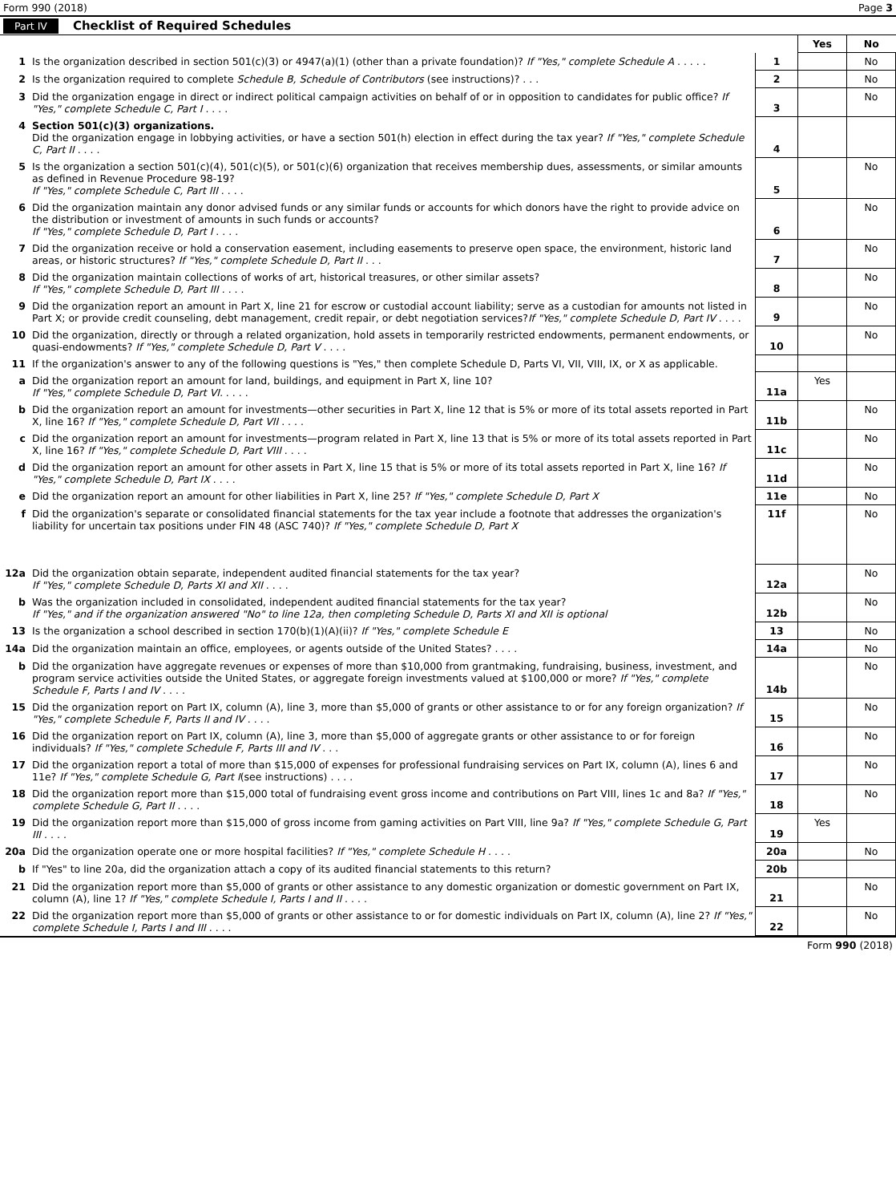Form 990 (2018) Page 3
Part IV Checklist of Required Schedules
| | | | Yes | No |
| 1 | Is the organization described in section 501(c)(3) or 4947(a)(1) (other than a private foundation)? If "Yes," complete Schedule A . . . . . | 1 | | No |
| 2 | Is the organization required to complete Schedule B, Schedule of Contributors (see instructions)? . . . | 2 | | No |
| 3 | Did the organization engage in direct or indirect political campaign activities on behalf of or in opposition to candidates for public office? If "Yes," complete Schedule C, Part I . . . . | 3 | | No |
| 4 | Section 501(c)(3) organizations. Did the organization engage in lobbying activities, or have a section 501(h) election in effect during the tax year? If "Yes," complete Schedule C, Part II . . . . | 4 | | |
| 5 | Is the organization a section 501(c)(4), 501(c)(5), or 501(c)(6) organization that receives membership dues, assessments, or similar amounts as defined in Revenue Procedure 98-19? If "Yes," complete Schedule C, Part III . . . . | 5 | | No |
| 6 | Did the organization maintain any donor advised funds or any similar funds or accounts for which donors have the right to provide advice on the distribution or investment of amounts in such funds or accounts? If "Yes," complete Schedule D, Part I . . . . | 6 | | No |
| 7 | Did the organization receive or hold a conservation easement, including easements to preserve open space, the environment, historic land areas, or historic structures? If "Yes," complete Schedule D, Part II . . . | 7 | | No |
| 8 | Did the organization maintain collections of works of art, historical treasures, or other similar assets? If "Yes," complete Schedule D, Part III . . . . | 8 | | No |
| 9 | Did the organization report an amount in Part X, line 21 for escrow or custodial account liability; serve as a custodian for amounts not listed in Part X; or provide credit counseling, debt management, credit repair, or debt negotiation services? If "Yes," complete Schedule D, Part IV . . . . | 9 | | No |
| 10 | Did the organization, directly or through a related organization, hold assets in temporarily restricted endowments, permanent endowments, or quasi-endowments? If "Yes," complete Schedule D, Part V . . . . | 10 | | No |
| 11 | If the organization's answer to any of the following questions is "Yes," then complete Schedule D, Parts VI, VII, VIII, IX, or X as applicable. | | | |
| a | Did the organization report an amount for land, buildings, and equipment in Part X, line 10? If "Yes," complete Schedule D, Part VI. . . . . | 11a | Yes | |
| b | Did the organization report an amount for investments—other securities in Part X, line 12 that is 5% or more of its total assets reported in Part X, line 16? If "Yes," complete Schedule D, Part VII . . . . | 11b | | No |
| c | Did the organization report an amount for investments—program related in Part X, line 13 that is 5% or more of its total assets reported in Part X, line 16? If "Yes," complete Schedule D, Part VIII . . . . | 11c | | No |
| d | Did the organization report an amount for other assets in Part X, line 15 that is 5% or more of its total assets reported in Part X, line 16? If "Yes," complete Schedule D, Part IX . . . . | 11d | | No |
| e | Did the organization report an amount for other liabilities in Part X, line 25? If "Yes," complete Schedule D, Part X | 11e | | No |
| f | Did the organization's separate or consolidated financial statements for the tax year include a footnote that addresses the organization's liability for uncertain tax positions under FIN 48 (ASC 740)? If "Yes," complete Schedule D, Part X | 11f | | No |
| 12a | Did the organization obtain separate, independent audited financial statements for the tax year? If "Yes," complete Schedule D, Parts XI and XII . . . . | 12a | | No |
| b | Was the organization included in consolidated, independent audited financial statements for the tax year? If "Yes," and if the organization answered "No" to line 12a, then completing Schedule D, Parts XI and XII is optional | 12b | | No |
| 13 | Is the organization a school described in section 170(b)(1)(A)(ii)? If "Yes," complete Schedule E | 13 | | No |
| 14a | Did the organization maintain an office, employees, or agents outside of the United States? . . . . | 14a | | No |
| b | Did the organization have aggregate revenues or expenses of more than $10,000 from grantmaking, fundraising, business, investment, and program service activities outside the United States, or aggregate foreign investments valued at $100,000 or more? If "Yes," complete Schedule F, Parts I and IV . . . . | 14b | | No |
| 15 | Did the organization report on Part IX, column (A), line 3, more than $5,000 of grants or other assistance to or for any foreign organization? If "Yes," complete Schedule F, Parts II and IV . . . . | 15 | | No |
| 16 | Did the organization report on Part IX, column (A), line 3, more than $5,000 of aggregate grants or other assistance to or for foreign individuals? If "Yes," complete Schedule F, Parts III and IV . . . | 16 | | No |
| 17 | Did the organization report a total of more than $15,000 of expenses for professional fundraising services on Part IX, column (A), lines 6 and 11e? If "Yes," complete Schedule G, Part I (see instructions) . . . . | 17 | | No |
| 18 | Did the organization report more than $15,000 total of fundraising event gross income and contributions on Part VIII, lines 1c and 8a? If "Yes," complete Schedule G, Part II . . . . | 18 | | No |
| 19 | Did the organization report more than $15,000 of gross income from gaming activities on Part VIII, line 9a? If "Yes," complete Schedule G, Part III . . . . | 19 | Yes | |
| 20a | Did the organization operate one or more hospital facilities? If "Yes," complete Schedule H . . . . | 20a | | No |
| b | If "Yes" to line 20a, did the organization attach a copy of its audited financial statements to this return? | 20b | | |
| 21 | Did the organization report more than $5,000 of grants or other assistance to any domestic organization or domestic government on Part IX, column (A), line 1? If "Yes," complete Schedule I, Parts I and II . . . . | 21 | | No |
| 22 | Did the organization report more than $5,000 of grants or other assistance to or for domestic individuals on Part IX, column (A), line 2? If "Yes," complete Schedule I, Parts I and III . . . . | 22 | | No |
Form 990 (2018)